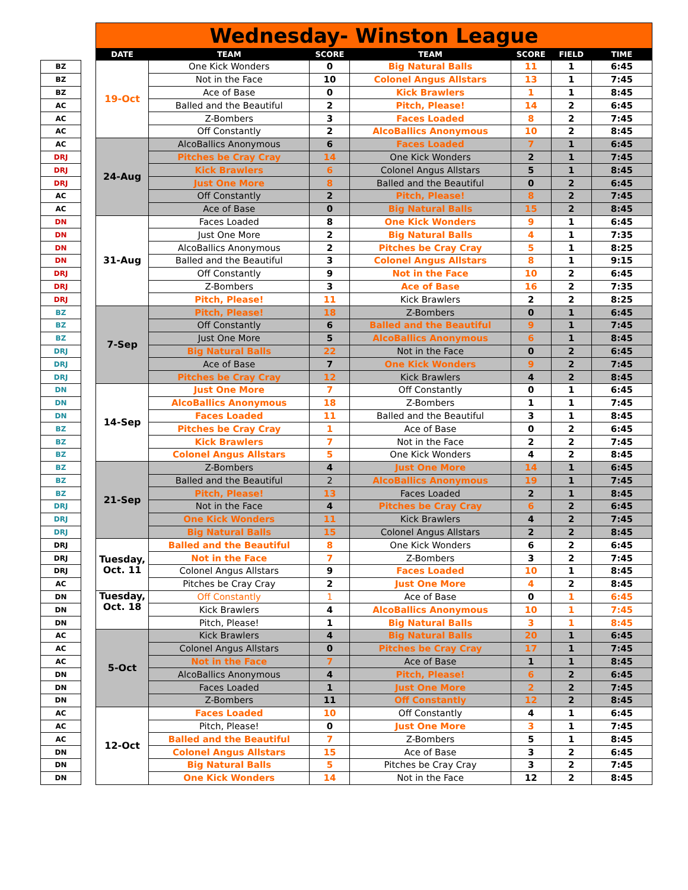| | | Wednesday- Winston League | | | | | | |
| | | DATE | TEAM | SCORE | TEAM | SCORE | FIELD | TIME |
| BZ | | 19-Oct | One Kick Wonders | 0 | Big Natural Balls | 11 | 1 | 6:45 |
| BZ | | | Not in the Face | 10 | Colonel Angus Allstars | 13 | 1 | 7:45 |
| BZ | | | Ace of Base | 0 | Kick Brawlers | 1 | 1 | 8:45 |
| AC | | | Balled and the Beautiful | 2 | Pitch, Please! | 14 | 2 | 6:45 |
| AC | | | Z-Bombers | 3 | Faces Loaded | 8 | 2 | 7:45 |
| AC | | | Off Constantly | 2 | AlcoBallics Anonymous | 10 | 2 | 8:45 |
| AC | | 24-Aug | AlcoBallics Anonymous | 6 | Faces Loaded | 7 | 1 | 6:45 |
| DRJ | | | Pitches be Cray Cray | 14 | One Kick Wonders | 2 | 1 | 7:45 |
| DRJ | | | Kick Brawlers | 6 | Colonel Angus Allstars | 5 | 1 | 8:45 |
| DRJ | | | Just One More | 8 | Balled and the Beautiful | 0 | 2 | 6:45 |
| AC | | | Off Constantly | 2 | Pitch, Please! | 8 | 2 | 7:45 |
| AC | | | Ace of Base | 0 | Big Natural Balls | 15 | 2 | 8:45 |
| DN | | 31-Aug | Faces Loaded | 8 | One Kick Wonders | 9 | 1 | 6:45 |
| DN | | | Just One More | 2 | Big Natural Balls | 4 | 1 | 7:35 |
| DN | | | AlcoBallics Anonymous | 2 | Pitches be Cray Cray | 5 | 1 | 8:25 |
| DN | | | Balled and the Beautiful | 3 | Colonel Angus Allstars | 8 | 1 | 9:15 |
| DRJ | | | Off Constantly | 9 | Not in the Face | 10 | 2 | 6:45 |
| DRJ | | | Z-Bombers | 3 | Ace of Base | 16 | 2 | 7:35 |
| DRJ | | | Pitch, Please! | 11 | Kick Brawlers | 2 | 2 | 8:25 |
| BZ | | 7-Sep | Pitch, Please! | 18 | Z-Bombers | 0 | 1 | 6:45 |
| BZ | | | Off Constantly | 6 | Balled and the Beautiful | 9 | 1 | 7:45 |
| BZ | | | Just One More | 5 | AlcoBallics Anonymous | 6 | 1 | 8:45 |
| DRJ | | | Big Natural Balls | 22 | Not in the Face | 0 | 2 | 6:45 |
| DRJ | | | Ace of Base | 7 | One Kick Wonders | 9 | 2 | 7:45 |
| DRJ | | | Pitches be Cray Cray | 12 | Kick Brawlers | 4 | 2 | 8:45 |
| DN | | 14-Sep | Just One More | 7 | Off Constantly | 0 | 1 | 6:45 |
| DN | | | AlcoBallics Anonymous | 18 | Z-Bombers | 1 | 1 | 7:45 |
| DN | | | Faces Loaded | 11 | Balled and the Beautiful | 3 | 1 | 8:45 |
| BZ | | | Pitches be Cray Cray | 1 | Ace of Base | 0 | 2 | 6:45 |
| BZ | | | Kick Brawlers | 7 | Not in the Face | 2 | 2 | 7:45 |
| BZ | | | Colonel Angus Allstars | 5 | One Kick Wonders | 4 | 2 | 8:45 |
| BZ | | 21-Sep | Z-Bombers | 4 | Just One More | 14 | 1 | 6:45 |
| BZ | | | Balled and the Beautiful | 2 | AlcoBallics Anonymous | 19 | 1 | 7:45 |
| BZ | | | Pitch, Please! | 13 | Faces Loaded | 2 | 1 | 8:45 |
| DRJ | | | Not in the Face | 4 | Pitches be Cray Cray | 6 | 2 | 6:45 |
| DRJ | | | One Kick Wonders | 11 | Kick Brawlers | 4 | 2 | 7:45 |
| DRJ | | | Big Natural Balls | 15 | Colonel Angus Allstars | 2 | 2 | 8:45 |
| DRJ | | Tuesday, Oct. 11 | Balled and the Beautiful | 8 | One Kick Wonders | 6 | 2 | 6:45 |
| DRJ | | | Not in the Face | 7 | Z-Bombers | 3 | 2 | 7:45 |
| DRJ | | | Colonel Angus Allstars | 9 | Faces Loaded | 10 | 1 | 8:45 |
| AC | | | Pitches be Cray Cray | 2 | Just One More | 4 | 2 | 8:45 |
| DN | | Tuesday, Oct. 18 | Off Constantly | 1 | Ace of Base | 0 | 1 | 6:45 |
| DN | | | Kick Brawlers | 4 | AlcoBallics Anonymous | 10 | 1 | 7:45 |
| DN | | | Pitch, Please! | 1 | Big Natural Balls | 3 | 1 | 8:45 |
| AC | | 5-Oct | Kick Brawlers | 4 | Big Natural Balls | 20 | 1 | 6:45 |
| AC | | | Colonel Angus Allstars | 0 | Pitches be Cray Cray | 17 | 1 | 7:45 |
| AC | | | Not in the Face | 7 | Ace of Base | 1 | 1 | 8:45 |
| DN | | | AlcoBallics Anonymous | 4 | Pitch, Please! | 6 | 2 | 6:45 |
| DN | | | Faces Loaded | 1 | Just One More | 2 | 2 | 7:45 |
| DN | | | Z-Bombers | 11 | Off Constantly | 12 | 2 | 8:45 |
| AC | | 12-Oct | Faces Loaded | 10 | Off Constantly | 4 | 1 | 6:45 |
| AC | | | Pitch, Please! | 0 | Just One More | 3 | 1 | 7:45 |
| AC | | | Balled and the Beautiful | 7 | Z-Bombers | 5 | 1 | 8:45 |
| DN | | | Colonel Angus Allstars | 15 | Ace of Base | 3 | 2 | 6:45 |
| DN | | | Big Natural Balls | 5 | Pitches be Cray Cray | 3 | 2 | 7:45 |
| DN | | | One Kick Wonders | 14 | Not in the Face | 12 | 2 | 8:45 |